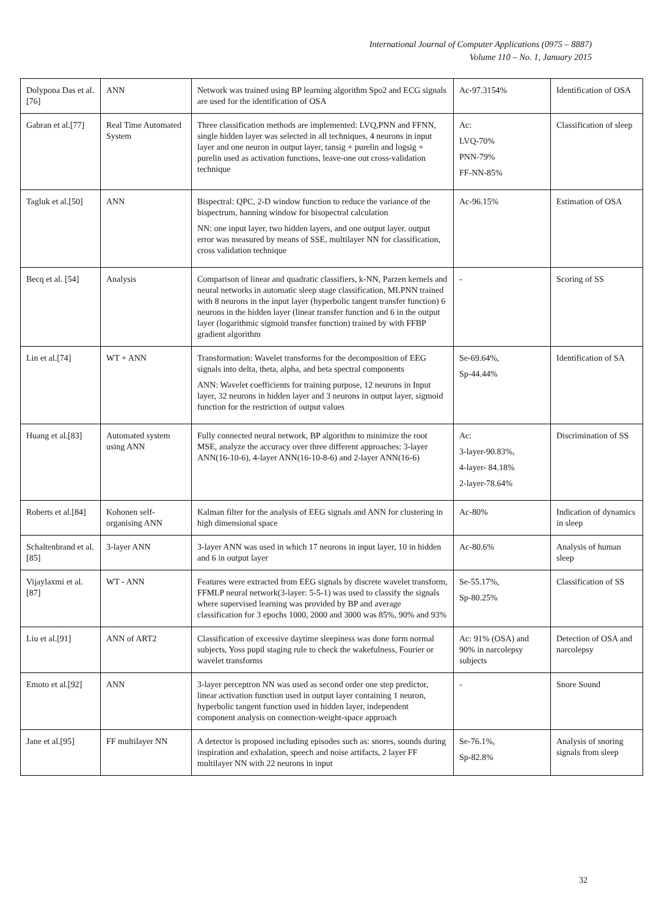International Journal of Computer Applications (0975 – 8887)
Volume 110 – No. 1, January 2015
| Dolypona Das et al.[76] | ANN | Network was trained using BP learning algorithm Spo2 and ECG signals are used for the identification of OSA | Ac-97.3154% | Identification of OSA |
| Gabran et al.[77] | Real Time Automated System | Three classification methods are implemented: LVQ,PNN and FFNN, single hidden layer was selected in all techniques, 4 neurons in input layer and one neuron in output layer, tansig + purelin and logsig + purelin used as activation functions, leave-one out cross-validation technique | Ac: LVQ-70% PNN-79% FF-NN-85% | Classification of sleep |
| Tagluk et al.[50] | ANN | Bispectral: QPC, 2-D window function to reduce the variance of the bispectrum, hanning window for bisopectral calculation NN: one input layer, two hidden layers, and one output layer. output error was measured by means of SSE, multilayer NN for classification, cross validation technique | Ac-96.15% | Estimation of OSA |
| Becq et al. [54] | Analysis | Comparison of linear and quadratic classifiers, k-NN, Parzen kernels and neural networks in automatic sleep stage classification, MLPNN trained with 8 neurons in the input layer (hyperbolic tangent transfer function) 6 neurons in the hidden layer (linear transfer function and 6 in the output layer (logarithmic sigmoid transfer function) trained by with FFBP gradient algorithm | - | Scoring of SS |
| Lin et al.[74] | WT + ANN | Transformation: Wavelet transforms for the decomposition of EEG signals into delta, theta, alpha, and beta spectral components ANN: Wavelet coefficients for training purpose, 12 neurons in Input layer, 32 neurons in hidden layer and 3 neurons in output layer, sigmoid function for the restriction of output values | Se-69.64%, Sp-44.44% | Identification of SA |
| Huang et al.[83] | Automated system using ANN | Fully connected neural network, BP algorithm to minimize the root MSE, analyze the accuracy over three different approaches: 3-layer ANN(16-10-6), 4-layer ANN(16-10-8-6) and 2-layer ANN(16-6) | Ac: 3-layer-90.83%, 4-layer- 84.18% 2-layer-78.64% | Discrimination of SS |
| Roberts et al.[84] | Kohonen self-organising ANN | Kalman filter for the analysis of EEG signals and ANN for clustering in high dimensional space | Ac-80% | Indication of dynamics in sleep |
| Schaltenbrand et al.[85] | 3-layer ANN | 3-layer ANN was used in which 17 neurons in input layer, 10 in hidden and 6 in output layer | Ac-80.6% | Analysis of human sleep |
| Vijaylaxmi et al.[87] | WT - ANN | Features were extracted from EEG signals by discrete wavelet transform, FFMLP neural network(3-layer: 5-5-1) was used to classify the signals where supervised learning was provided by BP and average classification for 3 epochs 1000, 2000 and 3000 was 85%, 90% and 93% | Se-55.17%, Sp-80.25% | Classification of SS |
| Liu et al.[91] | ANN of ART2 | Classification of excessive daytime sleepiness was done form normal subjects, Yoss pupil staging rule to check the wakefulness, Fourier or wavelet transforms | Ac: 91% (OSA) and 90% in narcolepsy subjects | Detection of OSA and narcolepsy |
| Emoto et al.[92] | ANN | 3-layer perceptron NN was used as second order one step predictor, linear activation function used in output layer containing 1 neuron, hyperbolic tangent function used in hidden layer, independent component analysis on connection-weight-space approach | - | Snore Sound |
| Jane et al.[95] | FF multilayer NN | A detector is proposed including episodes such as: snores, sounds during inspiration and exhalation, speech and noise artifacts, 2 layer FF multilayer NN with 22 neurons in input | Se-76.1%, Sp-82.8% | Analysis of snoring signals from sleep |
32